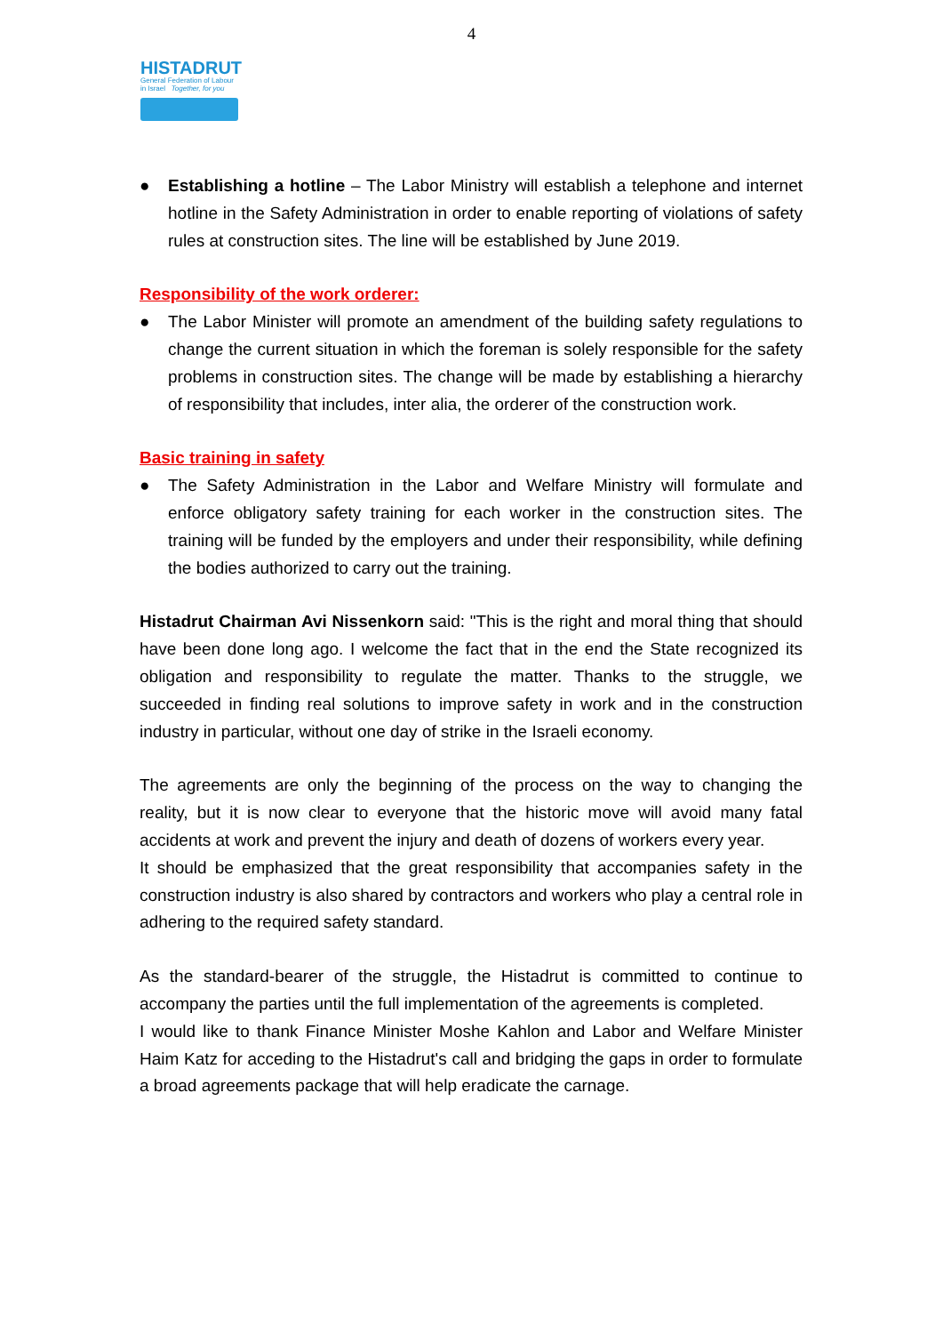4
HISTADRUT
General Federation of Labour
in Israel Together, for you
● Establishing a hotline – The Labor Ministry will establish a telephone and internet hotline in the Safety Administration in order to enable reporting of violations of safety rules at construction sites. The line will be established by June 2019.
Responsibility of the work orderer:
● The Labor Minister will promote an amendment of the building safety regulations to change the current situation in which the foreman is solely responsible for the safety problems in construction sites. The change will be made by establishing a hierarchy of responsibility that includes, inter alia, the orderer of the construction work.
Basic training in safety
● The Safety Administration in the Labor and Welfare Ministry will formulate and enforce obligatory safety training for each worker in the construction sites. The training will be funded by the employers and under their responsibility, while defining the bodies authorized to carry out the training.
Histadrut Chairman Avi Nissenkorn said: "This is the right and moral thing that should have been done long ago. I welcome the fact that in the end the State recognized its obligation and responsibility to regulate the matter. Thanks to the struggle, we succeeded in finding real solutions to improve safety in work and in the construction industry in particular, without one day of strike in the Israeli economy.
The agreements are only the beginning of the process on the way to changing the reality, but it is now clear to everyone that the historic move will avoid many fatal accidents at work and prevent the injury and death of dozens of workers every year.
It should be emphasized that the great responsibility that accompanies safety in the construction industry is also shared by contractors and workers who play a central role in adhering to the required safety standard.
As the standard-bearer of the struggle, the Histadrut is committed to continue to accompany the parties until the full implementation of the agreements is completed.
I would like to thank Finance Minister Moshe Kahlon and Labor and Welfare Minister Haim Katz for acceding to the Histadrut's call and bridging the gaps in order to formulate a broad agreements package that will help eradicate the carnage.